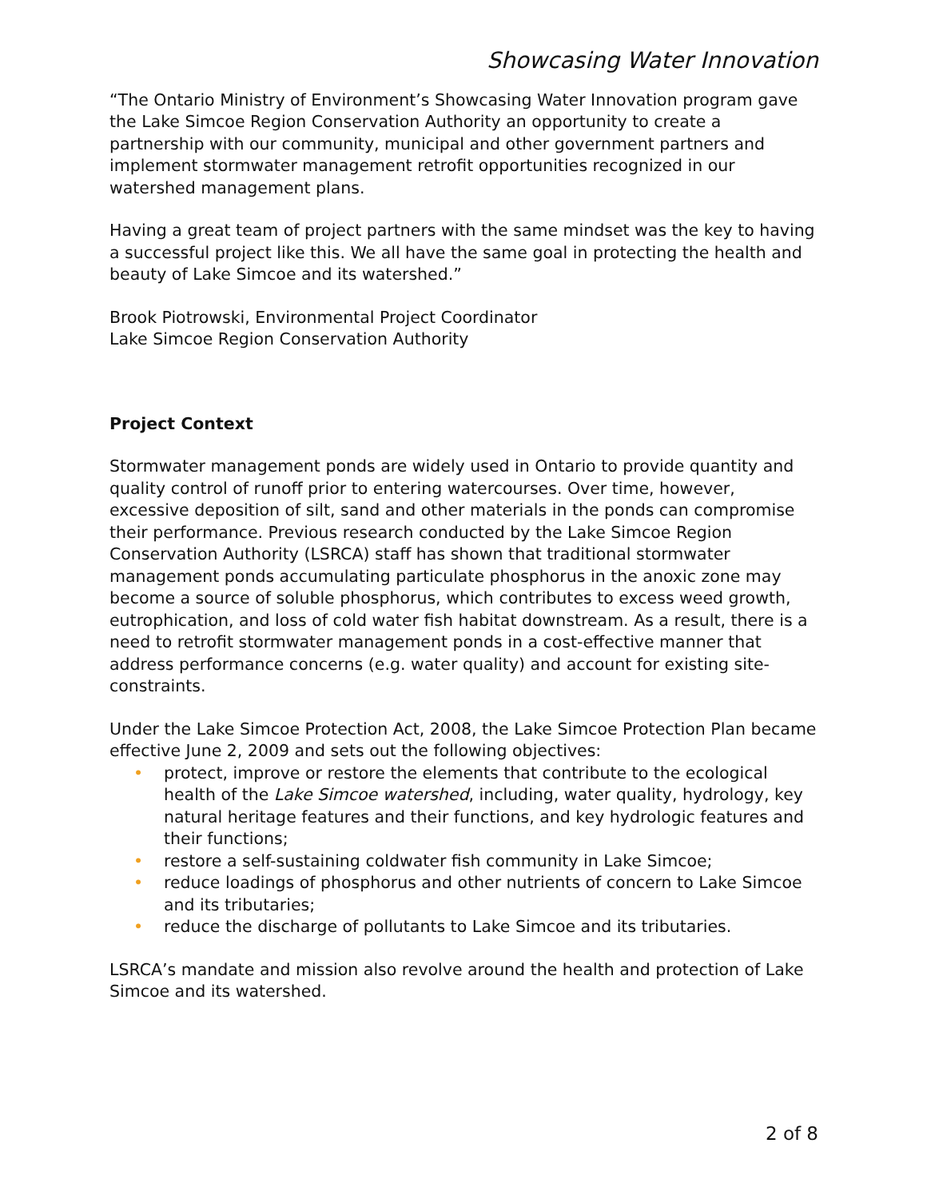Showcasing Water Innovation
“The Ontario Ministry of Environment’s Showcasing Water Innovation program gave the Lake Simcoe Region Conservation Authority an opportunity to create a partnership with our community, municipal and other government partners and implement stormwater management retrofit opportunities recognized in our watershed management plans.
Having a great team of project partners with the same mindset was the key to having a successful project like this. We all have the same goal in protecting the health and beauty of Lake Simcoe and its watershed.”
Brook Piotrowski, Environmental Project Coordinator
Lake Simcoe Region Conservation Authority
Project Context
Stormwater management ponds are widely used in Ontario to provide quantity and quality control of runoff prior to entering watercourses. Over time, however, excessive deposition of silt, sand and other materials in the ponds can compromise their performance. Previous research conducted by the Lake Simcoe Region Conservation Authority (LSRCA) staff has shown that traditional stormwater management ponds accumulating particulate phosphorus in the anoxic zone may become a source of soluble phosphorus, which contributes to excess weed growth, eutrophication, and loss of cold water fish habitat downstream. As a result, there is a need to retrofit stormwater management ponds in a cost-effective manner that address performance concerns (e.g. water quality) and account for existing site-constraints.
Under the Lake Simcoe Protection Act, 2008, the Lake Simcoe Protection Plan became effective June 2, 2009 and sets out the following objectives:
• protect, improve or restore the elements that contribute to the ecological health of the Lake Simcoe watershed, including, water quality, hydrology, key natural heritage features and their functions, and key hydrologic features and their functions;
• restore a self-sustaining coldwater fish community in Lake Simcoe;
• reduce loadings of phosphorus and other nutrients of concern to Lake Simcoe and its tributaries;
• reduce the discharge of pollutants to Lake Simcoe and its tributaries.
LSRCA’s mandate and mission also revolve around the health and protection of Lake Simcoe and its watershed.
2 of 8